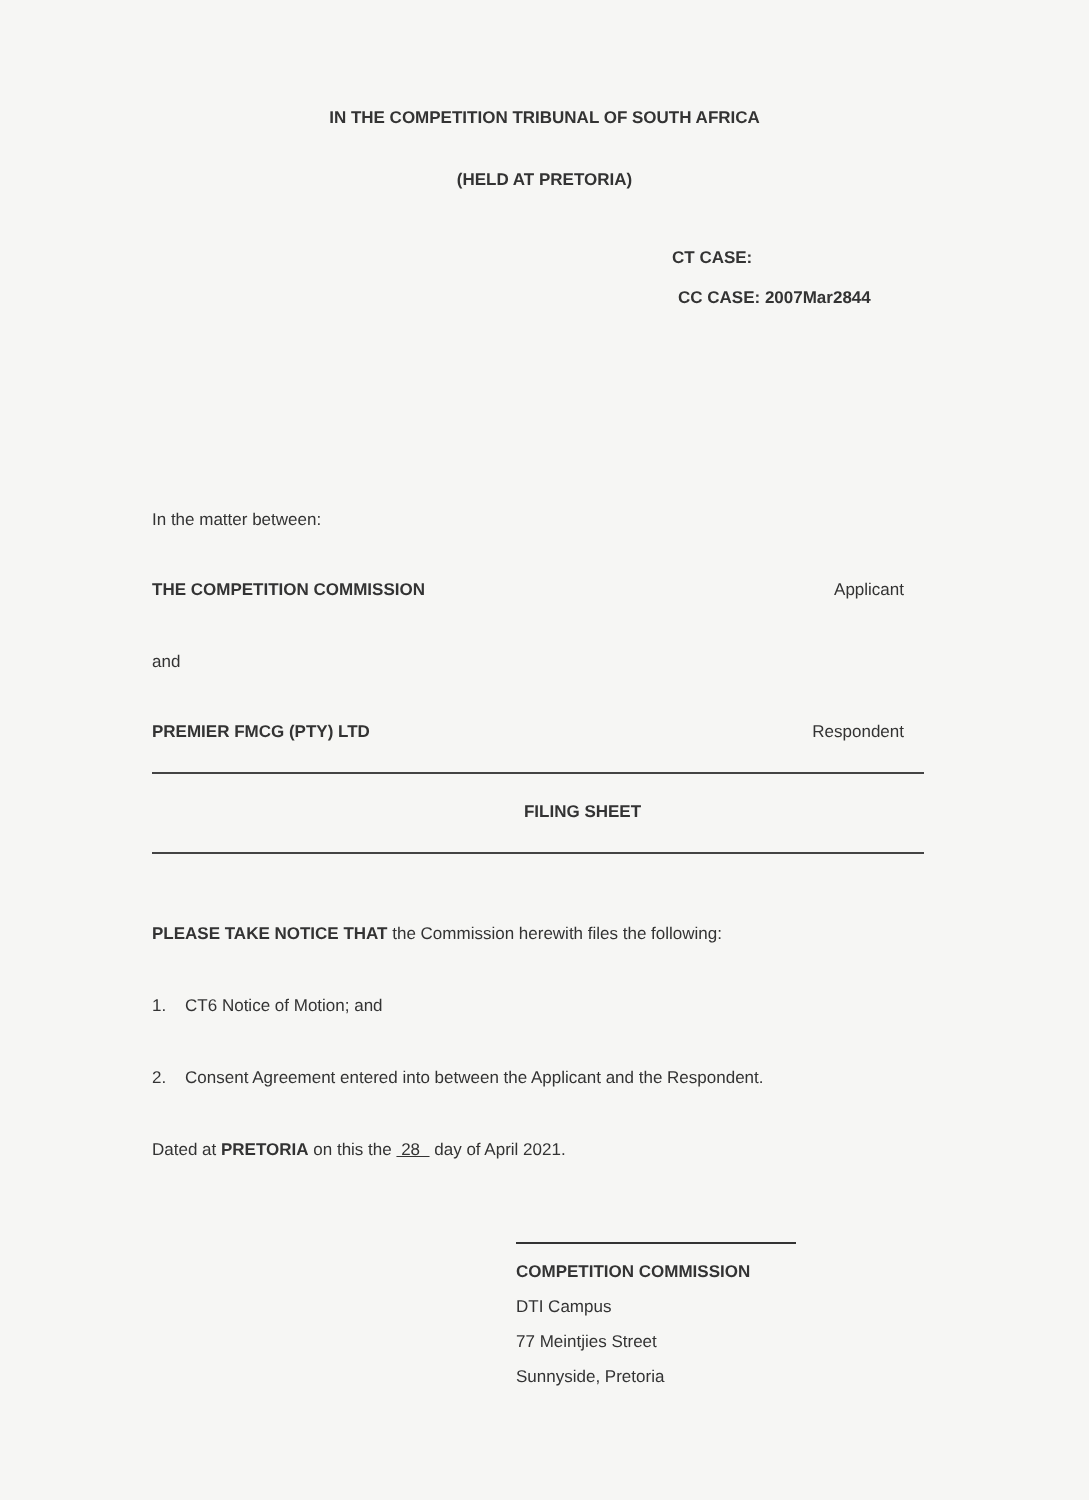IN THE COMPETITION TRIBUNAL OF SOUTH AFRICA
(HELD AT PRETORIA)
CT CASE:
CC CASE: 2007Mar2844
In the matter between:
THE COMPETITION COMMISSION Applicant
and
PREMIER FMCG (PTY) LTD Respondent
FILING SHEET
PLEASE TAKE NOTICE THAT the Commission herewith files the following:
1. CT6 Notice of Motion; and
2. Consent Agreement entered into between the Applicant and the Respondent.
Dated at PRETORIA on this the 28 day of April 2021.
COMPETITION COMMISSION
DTI Campus
77 Meintjies Street
Sunnyside, Pretoria